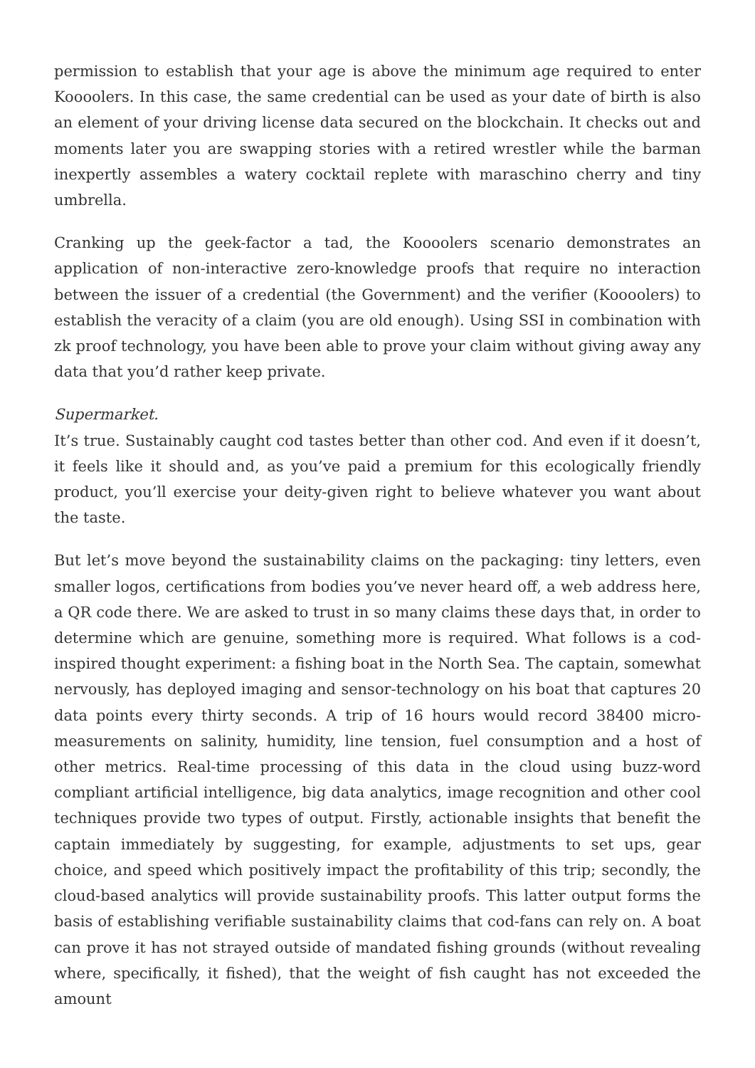permission to establish that your age is above the minimum age required to enter Koooolers. In this case, the same credential can be used as your date of birth is also an element of your driving license data secured on the blockchain. It checks out and moments later you are swapping stories with a retired wrestler while the barman inexpertly assembles a watery cocktail replete with maraschino cherry and tiny umbrella.
Cranking up the geek-factor a tad, the Koooolers scenario demonstrates an application of non-interactive zero-knowledge proofs that require no interaction between the issuer of a credential (the Government) and the verifier (Koooolers) to establish the veracity of a claim (you are old enough). Using SSI in combination with zk proof technology, you have been able to prove your claim without giving away any data that you’d rather keep private.
Supermarket.
It’s true. Sustainably caught cod tastes better than other cod. And even if it doesn’t, it feels like it should and, as you’ve paid a premium for this ecologically friendly product, you’ll exercise your deity-given right to believe whatever you want about the taste.
But let’s move beyond the sustainability claims on the packaging: tiny letters, even smaller logos, certifications from bodies you’ve never heard off, a web address here, a QR code there. We are asked to trust in so many claims these days that, in order to determine which are genuine, something more is required. What follows is a cod-inspired thought experiment: a fishing boat in the North Sea. The captain, somewhat nervously, has deployed imaging and sensor-technology on his boat that captures 20 data points every thirty seconds. A trip of 16 hours would record 38400 micro-measurements on salinity, humidity, line tension, fuel consumption and a host of other metrics. Real-time processing of this data in the cloud using buzz-word compliant artificial intelligence, big data analytics, image recognition and other cool techniques provide two types of output. Firstly, actionable insights that benefit the captain immediately by suggesting, for example, adjustments to set ups, gear choice, and speed which positively impact the profitability of this trip; secondly, the cloud-based analytics will provide sustainability proofs. This latter output forms the basis of establishing verifiable sustainability claims that cod-fans can rely on. A boat can prove it has not strayed outside of mandated fishing grounds (without revealing where, specifically, it fished), that the weight of fish caught has not exceeded the amount